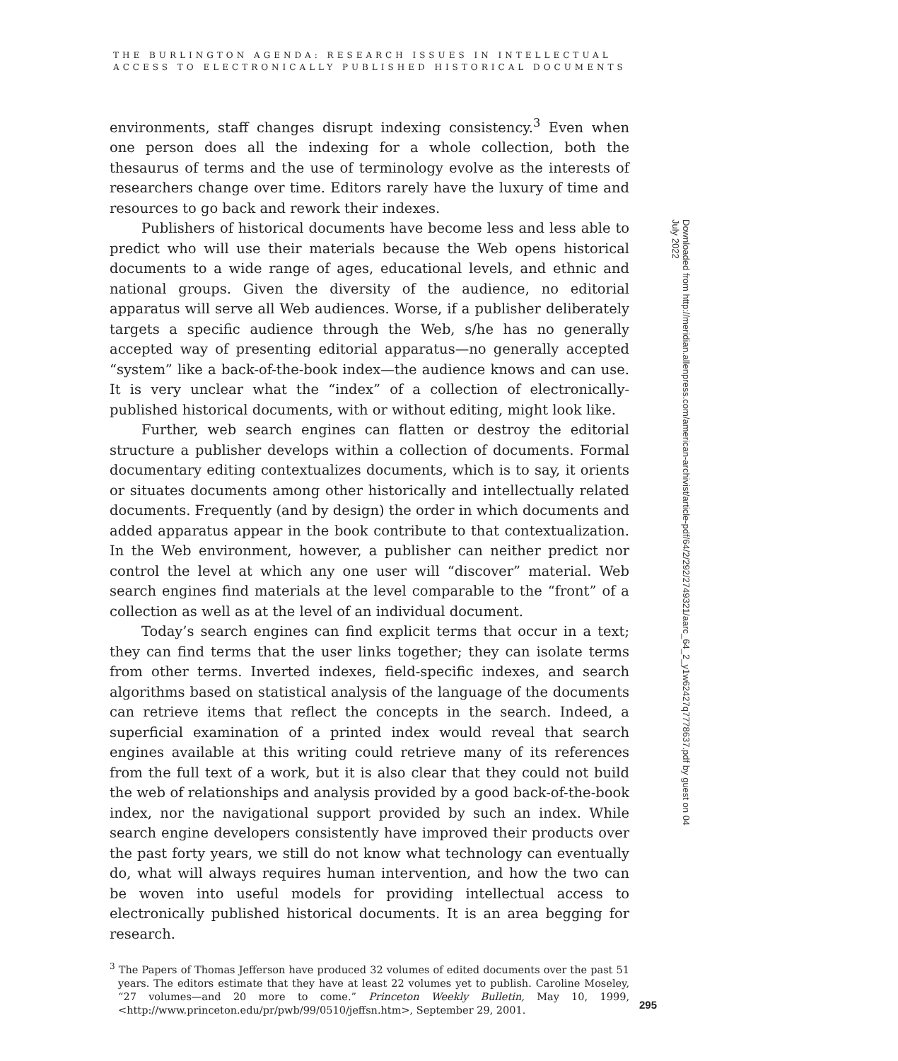THE BURLINGTON AGENDA: RESEARCH ISSUES IN INTELLECTUAL
ACCESS TO ELECTRONICALLY PUBLISHED HISTORICAL DOCUMENTS
environments, staff changes disrupt indexing consistency.<sup>3</sup> Even when one person does all the indexing for a whole collection, both the thesaurus of terms and the use of terminology evolve as the interests of researchers change over time. Editors rarely have the luxury of time and resources to go back and rework their indexes.
Publishers of historical documents have become less and less able to predict who will use their materials because the Web opens historical documents to a wide range of ages, educational levels, and ethnic and national groups. Given the diversity of the audience, no editorial apparatus will serve all Web audiences. Worse, if a publisher deliberately targets a specific audience through the Web, s/he has no generally accepted way of presenting editorial apparatus—no generally accepted “system” like a back-of-the-book index—the audience knows and can use. It is very unclear what the “index” of a collection of electronically-published historical documents, with or without editing, might look like.
Further, web search engines can flatten or destroy the editorial structure a publisher develops within a collection of documents. Formal documentary editing contextualizes documents, which is to say, it orients or situates documents among other historically and intellectually related documents. Frequently (and by design) the order in which documents and added apparatus appear in the book contribute to that contextualization. In the Web environment, however, a publisher can neither predict nor control the level at which any one user will “discover” material. Web search engines find materials at the level comparable to the “front” of a collection as well as at the level of an individual document.
Today’s search engines can find explicit terms that occur in a text; they can find terms that the user links together; they can isolate terms from other terms. Inverted indexes, field-specific indexes, and search algorithms based on statistical analysis of the language of the documents can retrieve items that reflect the concepts in the search. Indeed, a superficial examination of a printed index would reveal that search engines available at this writing could retrieve many of its references from the full text of a work, but it is also clear that they could not build the web of relationships and analysis provided by a good back-of-the-book index, nor the navigational support provided by such an index. While search engine developers consistently have improved their products over the past forty years, we still do not know what technology can eventually do, what will always requires human intervention, and how the two can be woven into useful models for providing intellectual access to electronically published historical documents. It is an area begging for research.
<sup>3</sup> The Papers of Thomas Jefferson have produced 32 volumes of edited documents over the past 51 years. The editors estimate that they have at least 22 volumes yet to publish. Caroline Moseley, “27 volumes—and 20 more to come.” Princeton Weekly Bulletin, May 10, 1999, <http://www.princeton.edu/pr/pwb/99/0510/jeffsn.htm>, September 29, 2001.
Downloaded from http://meridian.allenpress.com/american-archivist/article-pdf/64/2/292/2749321/aarc_64_2_y1w62427q7778637.pdf by guest on 04 July 2022
295